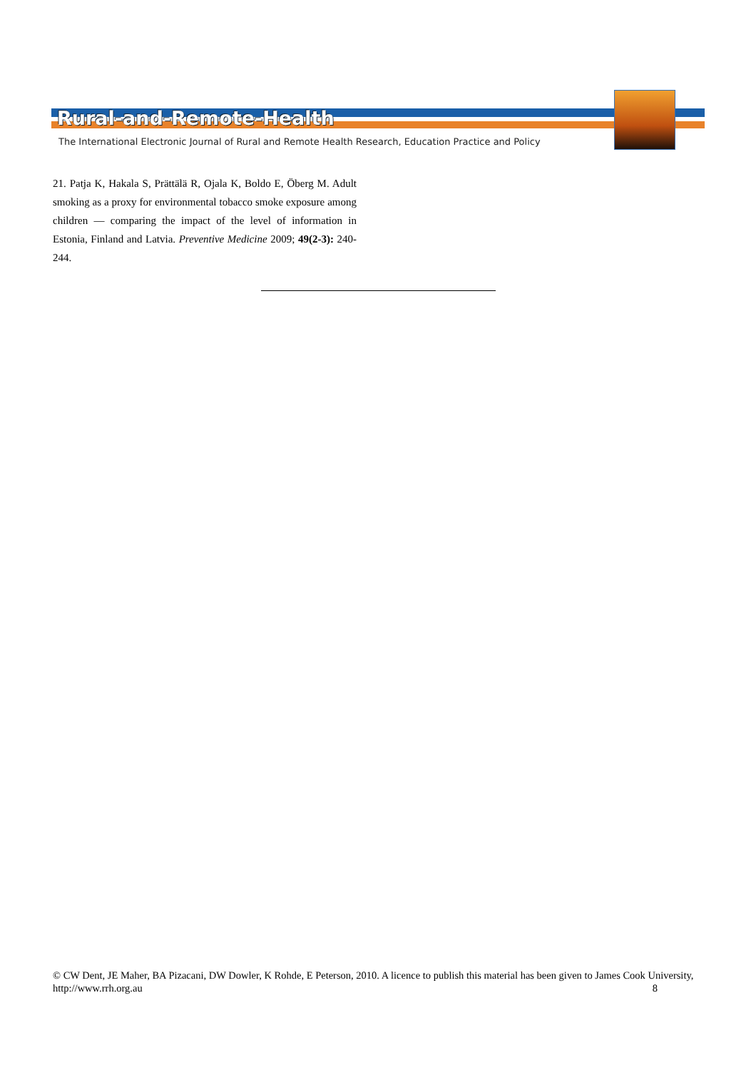Rural-and-Remote-Health
The International Electronic Journal of Rural and Remote Health Research, Education Practice and Policy
21. Patja K, Hakala S, Prättälä R, Ojala K, Boldo E, Öberg M. Adult smoking as a proxy for environmental tobacco smoke exposure among children — comparing the impact of the level of information in Estonia, Finland and Latvia. Preventive Medicine 2009; 49(2-3): 240-244.
© CW Dent, JE Maher, BA Pizacani, DW Dowler, K Rohde, E Peterson, 2010. A licence to publish this material has been given to James Cook University, http://www.rrh.org.au 8